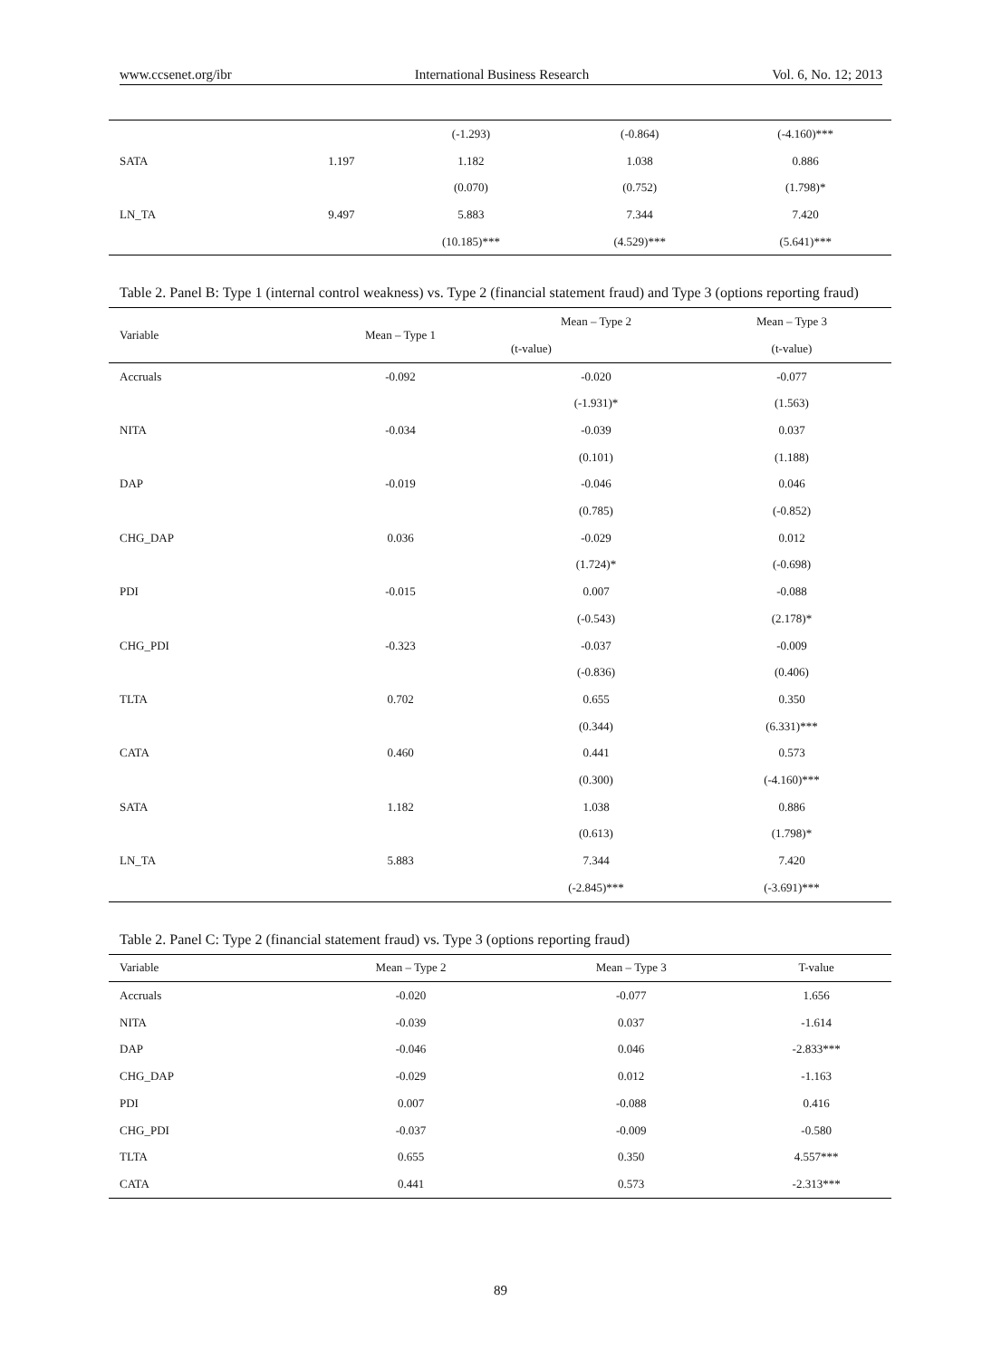www.ccsenet.org/ibr International Business Research Vol. 6, No. 12; 2013
| | | (-1.293) | (-0.864) | (-4.160)*** |
| SATA | 1.197 | 1.182 | 1.038 | 0.886 |
| | | (0.070) | (0.752) | (1.798)* |
| LN_TA | 9.497 | 5.883 | 7.344 | 7.420 |
| | | (10.185)*** | (4.529)*** | (5.641)*** |
Table 2. Panel B: Type 1 (internal control weakness) vs. Type 2 (financial statement fraud) and Type 3 (options reporting fraud)
| Variable | Mean – Type 1 | Mean – Type 2 | Mean – Type 3 |
| --- | --- | --- | --- |
| | | (t-value) | (t-value) |
| Accruals | -0.092 | -0.020 | -0.077 |
| | | (-1.931)* | (1.563) |
| NITA | -0.034 | -0.039 | 0.037 |
| | | (0.101) | (1.188) |
| DAP | -0.019 | -0.046 | 0.046 |
| | | (0.785) | (-0.852) |
| CHG_DAP | 0.036 | -0.029 | 0.012 |
| | | (1.724)* | (-0.698) |
| PDI | -0.015 | 0.007 | -0.088 |
| | | (-0.543) | (2.178)* |
| CHG_PDI | -0.323 | -0.037 | -0.009 |
| | | (-0.836) | (0.406) |
| TLTA | 0.702 | 0.655 | 0.350 |
| | | (0.344) | (6.331)*** |
| CATA | 0.460 | 0.441 | 0.573 |
| | | (0.300) | (-4.160)*** |
| SATA | 1.182 | 1.038 | 0.886 |
| | | (0.613) | (1.798)* |
| LN_TA | 5.883 | 7.344 | 7.420 |
| | | (-2.845)*** | (-3.691)*** |
Table 2. Panel C: Type 2 (financial statement fraud) vs. Type 3 (options reporting fraud)
| Variable | Mean – Type 2 | Mean – Type 3 | T-value |
| --- | --- | --- | --- |
| Accruals | -0.020 | -0.077 | 1.656 |
| NITA | -0.039 | 0.037 | -1.614 |
| DAP | -0.046 | 0.046 | -2.833*** |
| CHG_DAP | -0.029 | 0.012 | -1.163 |
| PDI | 0.007 | -0.088 | 0.416 |
| CHG_PDI | -0.037 | -0.009 | -0.580 |
| TLTA | 0.655 | 0.350 | 4.557*** |
| CATA | 0.441 | 0.573 | -2.313*** |
89